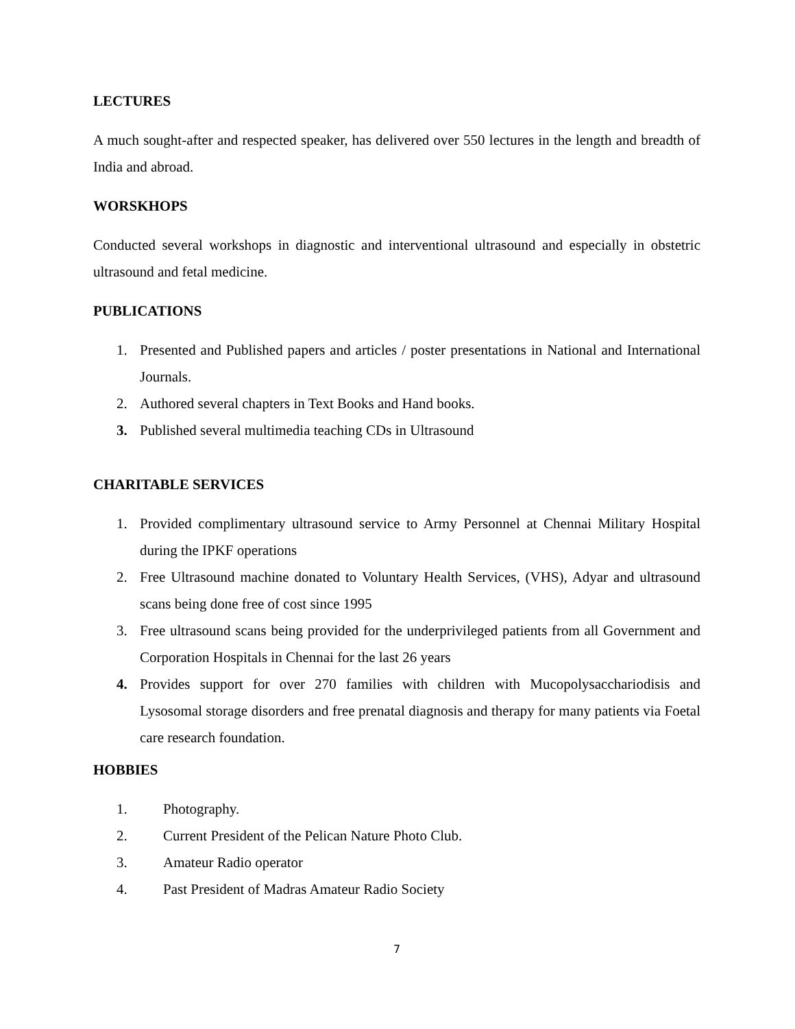LECTURES
A much sought-after and respected speaker, has delivered over 550 lectures in the length and breadth of India and abroad.
WORSKHOPS
Conducted several workshops in diagnostic and interventional ultrasound and especially in obstetric ultrasound and fetal medicine.
PUBLICATIONS
1. Presented and Published papers and articles / poster presentations in National and International Journals.
2. Authored several chapters in Text Books and Hand books.
3. Published several multimedia teaching CDs in Ultrasound
CHARITABLE SERVICES
1. Provided complimentary ultrasound service to Army Personnel at Chennai Military Hospital during the IPKF operations
2. Free Ultrasound machine donated to Voluntary Health Services, (VHS), Adyar and ultrasound scans being done free of cost since 1995
3. Free ultrasound scans being provided for the underprivileged patients from all Government and Corporation Hospitals in Chennai for the last 26 years
4. Provides support for over 270 families with children with Mucopolysacchariodisis and Lysosomal storage disorders and free prenatal diagnosis and therapy for many patients via Foetal care research foundation.
HOBBIES
1. Photography.
2. Current President of the Pelican Nature Photo Club.
3. Amateur Radio operator
4. Past President of Madras Amateur Radio Society
7